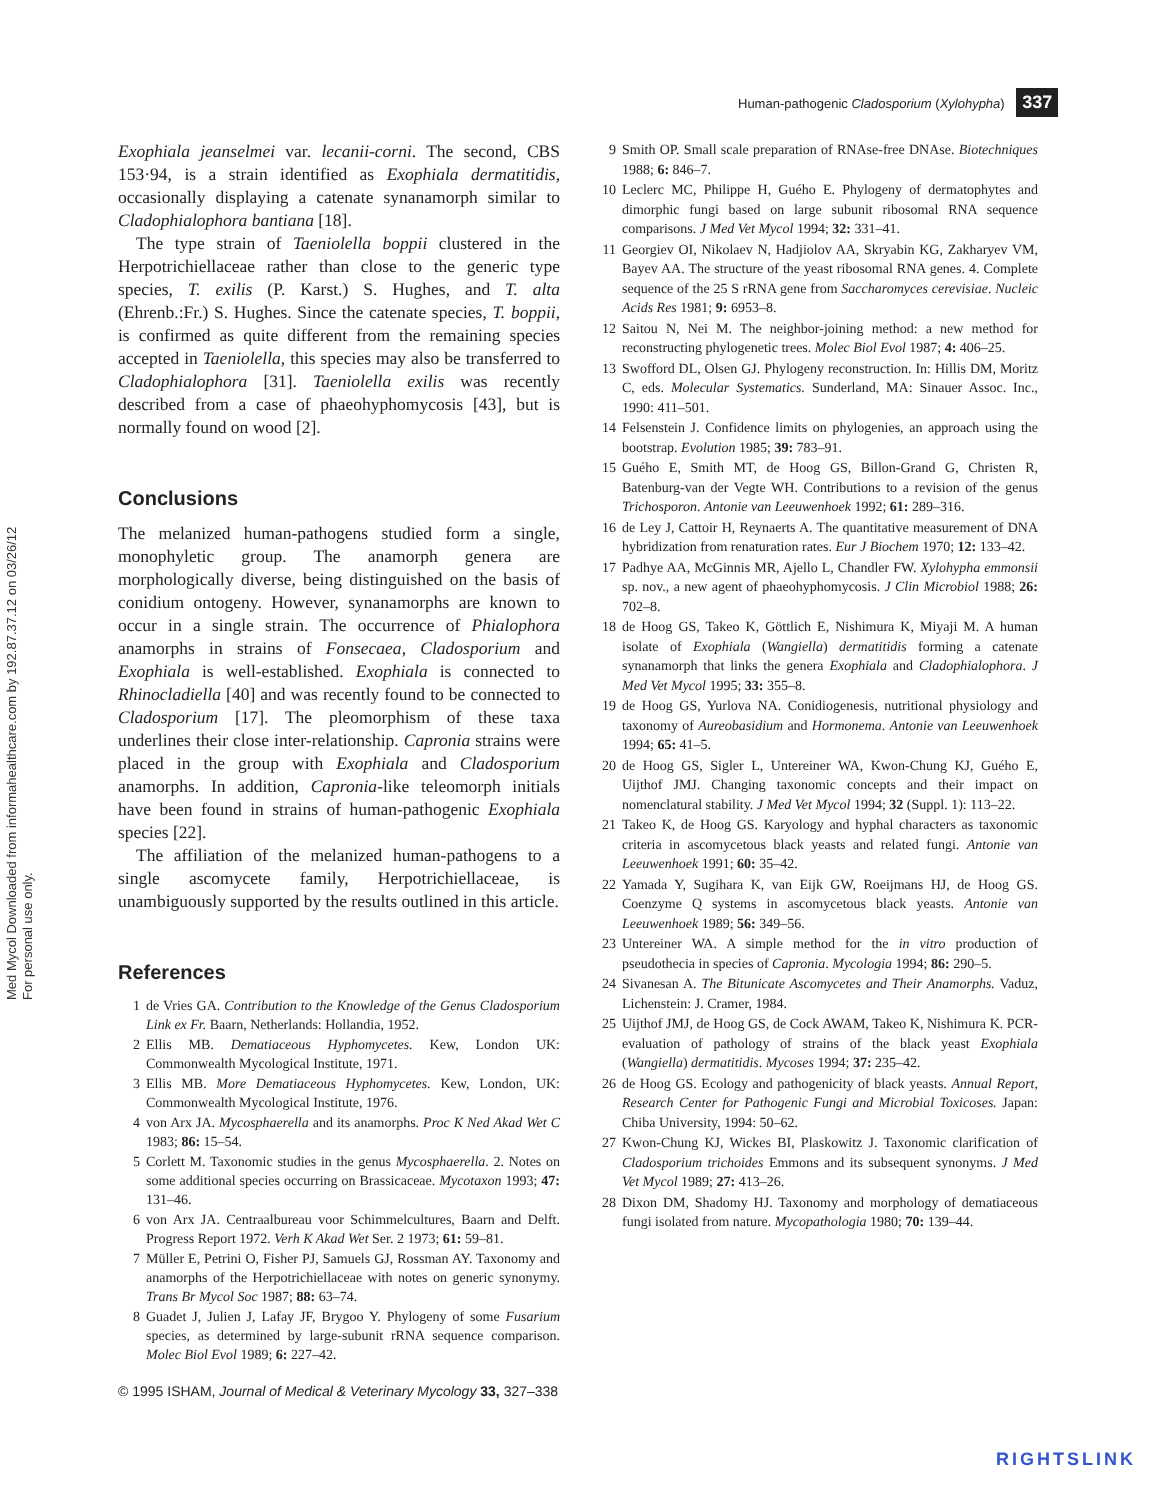Med Mycol Downloaded from informahealthcare.com by 192.87.37.12 on 03/26/12
For personal use only.
Human-pathogenic Cladosporium (Xylohypha) 337
Exophiala jeanselmei var. lecanii-corni. The second, CBS 153·94, is a strain identified as Exophiala dermatitidis, occasionally displaying a catenate synanamorph similar to Cladophialophora bantiana [18].
The type strain of Taeniolella boppii clustered in the Herpotrichiellaceae rather than close to the generic type species, T. exilis (P. Karst.) S. Hughes, and T. alta (Ehrenb.:Fr.) S. Hughes. Since the catenate species, T. boppii, is confirmed as quite different from the remaining species accepted in Taeniolella, this species may also be transferred to Cladophialophora [31]. Taeniolella exilis was recently described from a case of phaeohyphomycosis [43], but is normally found on wood [2].
Conclusions
The melanized human-pathogens studied form a single, monophyletic group. The anamorph genera are morphologically diverse, being distinguished on the basis of conidium ontogeny. However, synanamorphs are known to occur in a single strain. The occurrence of Phialophora anamorphs in strains of Fonsecaea, Cladosporium and Exophiala is well-established. Exophiala is connected to Rhinocladiella [40] and was recently found to be connected to Cladosporium [17]. The pleomorphism of these taxa underlines their close inter-relationship. Capronia strains were placed in the group with Exophiala and Cladosporium anamorphs. In addition, Capronia-like teleomorph initials have been found in strains of human-pathogenic Exophiala species [22].
The affiliation of the melanized human-pathogens to a single ascomycete family, Herpotrichiellaceae, is unambiguously supported by the results outlined in this article.
References
1 de Vries GA. Contribution to the Knowledge of the Genus Cladosporium Link ex Fr. Baarn, Netherlands: Hollandia, 1952.
2 Ellis MB. Dematiaceous Hyphomycetes. Kew, London UK: Commonwealth Mycological Institute, 1971.
3 Ellis MB. More Dematiaceous Hyphomycetes. Kew, London, UK: Commonwealth Mycological Institute, 1976.
4 von Arx JA. Mycosphaerella and its anamorphs. Proc K Ned Akad Wet C 1983; 86: 15–54.
5 Corlett M. Taxonomic studies in the genus Mycosphaerella. 2. Notes on some additional species occurring on Brassicaceae. Mycotaxon 1993; 47: 131–46.
6 von Arx JA. Centraalbureau voor Schimmelcultures, Baarn and Delft. Progress Report 1972. Verh K Akad Wet Ser. 2 1973; 61: 59–81.
7 Müller E, Petrini O, Fisher PJ, Samuels GJ, Rossman AY. Taxonomy and anamorphs of the Herpotrichiellaceae with notes on generic synonymy. Trans Br Mycol Soc 1987; 88: 63–74.
8 Guadet J, Julien J, Lafay JF, Brygoo Y. Phylogeny of some Fusarium species, as determined by large-subunit rRNA sequence comparison. Molec Biol Evol 1989; 6: 227–42.
© 1995 ISHAM, Journal of Medical & Veterinary Mycology 33, 327–338
9 Smith OP. Small scale preparation of RNAse-free DNAse. Biotechniques 1988; 6: 846–7.
10 Leclerc MC, Philippe H, Guého E. Phylogeny of dermatophytes and dimorphic fungi based on large subunit ribosomal RNA sequence comparisons. J Med Vet Mycol 1994; 32: 331–41.
11 Georgiev OI, Nikolaev N, Hadjiolov AA, Skryabin KG, Zakharyev VM, Bayev AA. The structure of the yeast ribosomal RNA genes. 4. Complete sequence of the 25 S rRNA gene from Saccharomyces cerevisiae. Nucleic Acids Res 1981; 9: 6953–8.
12 Saitou N, Nei M. The neighbor-joining method: a new method for reconstructing phylogenetic trees. Molec Biol Evol 1987; 4: 406–25.
13 Swofford DL, Olsen GJ. Phylogeny reconstruction. In: Hillis DM, Moritz C, eds. Molecular Systematics. Sunderland, MA: Sinauer Assoc. Inc., 1990: 411–501.
14 Felsenstein J. Confidence limits on phylogenies, an approach using the bootstrap. Evolution 1985; 39: 783–91.
15 Guého E, Smith MT, de Hoog GS, Billon-Grand G, Christen R, Batenburg-van der Vegte WH. Contributions to a revision of the genus Trichosporon. Antonie van Leeuwenhoek 1992; 61: 289–316.
16 de Ley J, Cattoir H, Reynaerts A. The quantitative measurement of DNA hybridization from renaturation rates. Eur J Biochem 1970; 12: 133–42.
17 Padhye AA, McGinnis MR, Ajello L, Chandler FW. Xylohypha emmonsii sp. nov., a new agent of phaeohyphomycosis. J Clin Microbiol 1988; 26: 702–8.
18 de Hoog GS, Takeo K, Göttlich E, Nishimura K, Miyaji M. A human isolate of Exophiala (Wangiella) dermatitidis forming a catenate synanamorph that links the genera Exophiala and Cladophialophora. J Med Vet Mycol 1995; 33: 355–8.
19 de Hoog GS, Yurlova NA. Conidiogenesis, nutritional physiology and taxonomy of Aureobasidium and Hormonema. Antonie van Leeuwenhoek 1994; 65: 41–5.
20 de Hoog GS, Sigler L, Untereiner WA, Kwon-Chung KJ, Guého E, Uijthof JMJ. Changing taxonomic concepts and their impact on nomenclatural stability. J Med Vet Mycol 1994; 32 (Suppl. 1): 113–22.
21 Takeo K, de Hoog GS. Karyology and hyphal characters as taxonomic criteria in ascomycetous black yeasts and related fungi. Antonie van Leeuwenhoek 1991; 60: 35–42.
22 Yamada Y, Sugihara K, van Eijk GW, Roeijmans HJ, de Hoog GS. Coenzyme Q systems in ascomycetous black yeasts. Antonie van Leeuwenhoek 1989; 56: 349–56.
23 Untereiner WA. A simple method for the in vitro production of pseudothecia in species of Capronia. Mycologia 1994; 86: 290–5.
24 Sivanesan A. The Bitunicate Ascomycetes and Their Anamorphs. Vaduz, Lichenstein: J. Cramer, 1984.
25 Uijthof JMJ, de Hoog GS, de Cock AWAM, Takeo K, Nishimura K. PCR-evaluation of pathology of strains of the black yeast Exophiala (Wangiella) dermatitidis. Mycoses 1994; 37: 235–42.
26 de Hoog GS. Ecology and pathogenicity of black yeasts. Annual Report, Research Center for Pathogenic Fungi and Microbial Toxicoses. Japan: Chiba University, 1994: 50–62.
27 Kwon-Chung KJ, Wickes BI, Plaskowitz J. Taxonomic clarification of Cladosporium trichoides Emmons and its subsequent synonyms. J Med Vet Mycol 1989; 27: 413–26.
28 Dixon DM, Shadomy HJ. Taxonomy and morphology of dematiaceous fungi isolated from nature. Mycopathologia 1980; 70: 139–44.
RIGHTSLINK